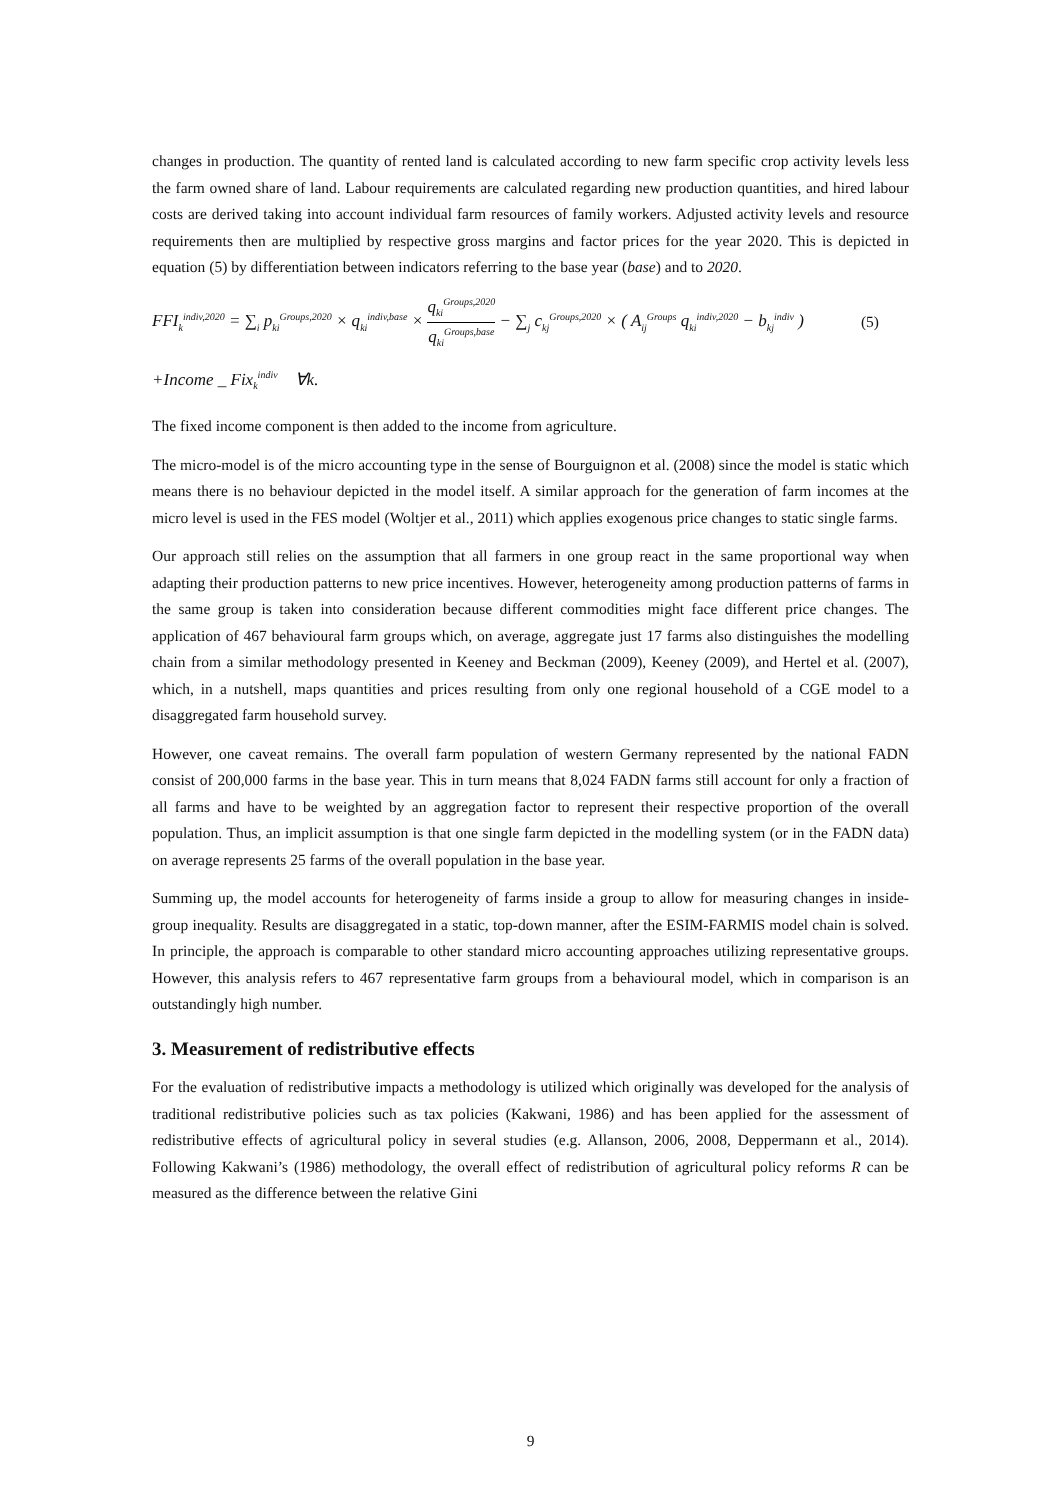changes in production. The quantity of rented land is calculated according to new farm specific crop activity levels less the farm owned share of land. Labour requirements are calculated regarding new production quantities, and hired labour costs are derived taking into account individual farm resources of family workers. Adjusted activity levels and resource requirements then are multiplied by respective gross margins and factor prices for the year 2020. This is depicted in equation (5) by differentiation between indicators referring to the base year (base) and to 2020.
FFI<sub>k</sub><sup>indiv,2020</sup> = ∑<sub>i</sub> p<sub>ki</sub><sup>Groups,2020</sup> × q<sub>ki</sub><sup>indiv,base</sup> × q<sub>ki</sub><sup>Groups,2020</sup> q<sub>ki</sub><sup>Groups,base</sup> − ∑<sub>j</sub> c<sub>kj</sub><sup>Groups,2020</sup> × ( A<sub>ij</sub><sup>Groups</sup> q<sub>ki</sub><sup>indiv,2020</sup> − b<sub>kj</sub><sup>indiv</sup> )
(5)
+Income _ Fix<sub>k</sub><sup>indiv</sup> ∀k.
The fixed income component is then added to the income from agriculture.
The micro-model is of the micro accounting type in the sense of Bourguignon et al. (2008) since the model is static which means there is no behaviour depicted in the model itself. A similar approach for the generation of farm incomes at the micro level is used in the FES model (Woltjer et al., 2011) which applies exogenous price changes to static single farms.
Our approach still relies on the assumption that all farmers in one group react in the same proportional way when adapting their production patterns to new price incentives. However, heterogeneity among production patterns of farms in the same group is taken into consideration because different commodities might face different price changes. The application of 467 behavioural farm groups which, on average, aggregate just 17 farms also distinguishes the modelling chain from a similar methodology presented in Keeney and Beckman (2009), Keeney (2009), and Hertel et al. (2007), which, in a nutshell, maps quantities and prices resulting from only one regional household of a CGE model to a disaggregated farm household survey.
However, one caveat remains. The overall farm population of western Germany represented by the national FADN consist of 200,000 farms in the base year. This in turn means that 8,024 FADN farms still account for only a fraction of all farms and have to be weighted by an aggregation factor to represent their respective proportion of the overall population. Thus, an implicit assumption is that one single farm depicted in the modelling system (or in the FADN data) on average represents 25 farms of the overall population in the base year.
Summing up, the model accounts for heterogeneity of farms inside a group to allow for measuring changes in inside-group inequality. Results are disaggregated in a static, top-down manner, after the ESIM-FARMIS model chain is solved. In principle, the approach is comparable to other standard micro accounting approaches utilizing representative groups. However, this analysis refers to 467 representative farm groups from a behavioural model, which in comparison is an outstandingly high number.
3. Measurement of redistributive effects
For the evaluation of redistributive impacts a methodology is utilized which originally was developed for the analysis of traditional redistributive policies such as tax policies (Kakwani, 1986) and has been applied for the assessment of redistributive effects of agricultural policy in several studies (e.g. Allanson, 2006, 2008, Deppermann et al., 2014). Following Kakwani’s (1986) methodology, the overall effect of redistribution of agricultural policy reforms R can be measured as the difference between the relative Gini
9